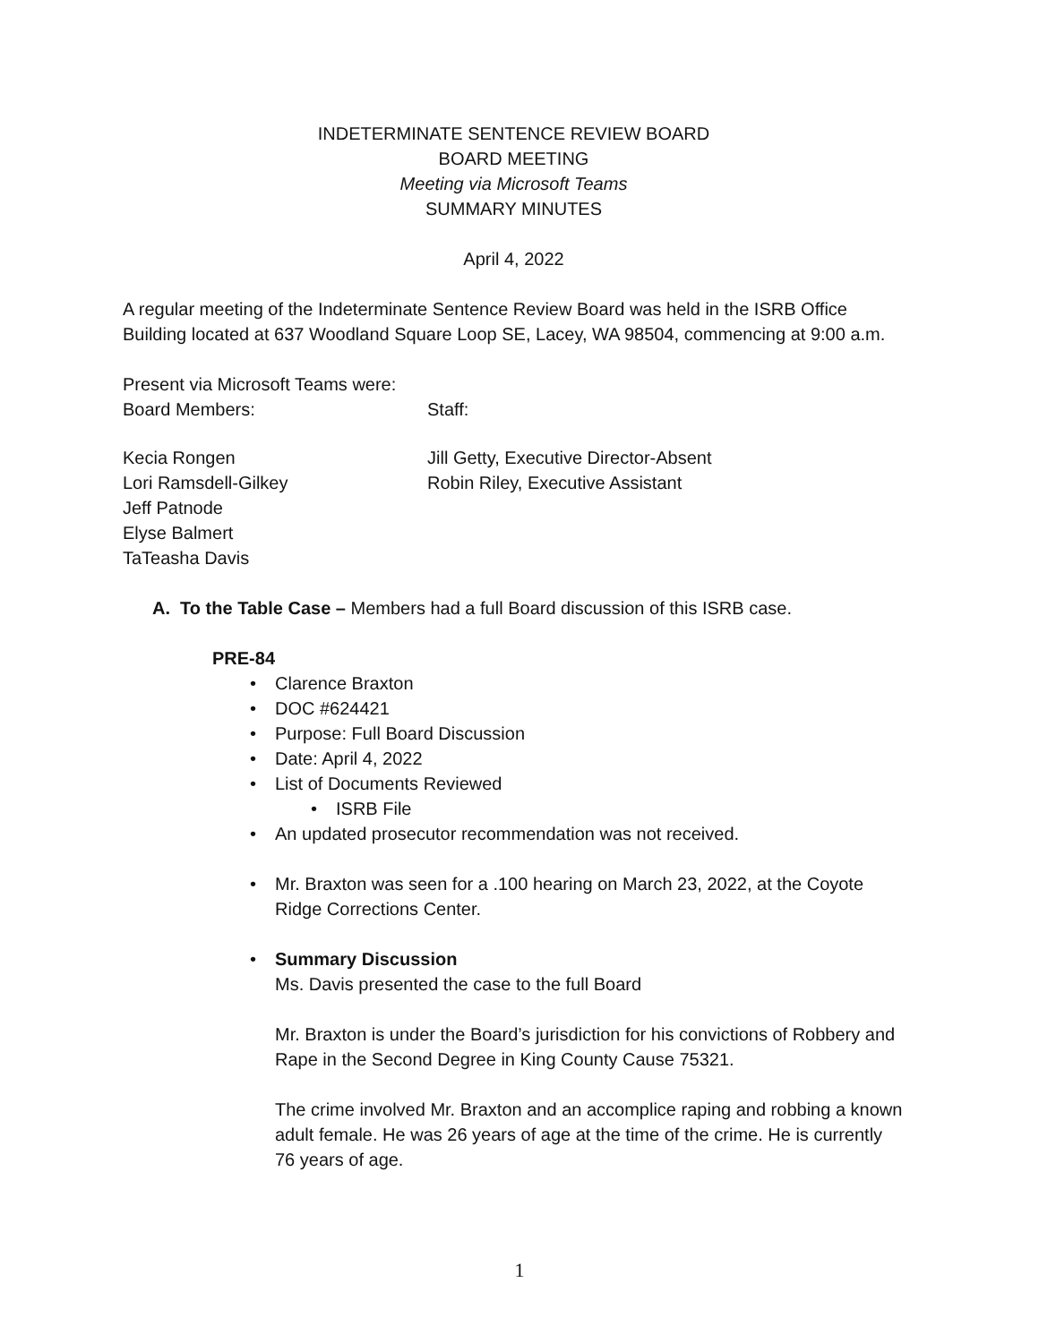INDETERMINATE SENTENCE REVIEW BOARD
BOARD MEETING
Meeting via Microsoft Teams
SUMMARY MINUTES
April 4, 2022
A regular meeting of the Indeterminate Sentence Review Board was held in the ISRB Office Building located at 637 Woodland Square Loop SE, Lacey, WA 98504, commencing at 9:00 a.m.
Present via Microsoft Teams were:
Board Members: Staff:
Kecia Rongen
Lori Ramsdell-Gilkey
Jeff Patnode
Elyse Balmert
TaTeasha Davis
Jill Getty, Executive Director-Absent
Robin Riley, Executive Assistant
A. To the Table Case – Members had a full Board discussion of this ISRB case.
PRE-84
• Clarence Braxton
• DOC #624421
• Purpose: Full Board Discussion
• Date: April 4, 2022
• List of Documents Reviewed
• ISRB File
• An updated prosecutor recommendation was not received.
• Mr. Braxton was seen for a .100 hearing on March 23, 2022, at the Coyote Ridge Corrections Center.
• Summary Discussion
Ms. Davis presented the case to the full Board
Mr. Braxton is under the Board’s jurisdiction for his convictions of Robbery and Rape in the Second Degree in King County Cause 75321.
The crime involved Mr. Braxton and an accomplice raping and robbing a known adult female. He was 26 years of age at the time of the crime. He is currently 76 years of age.
1